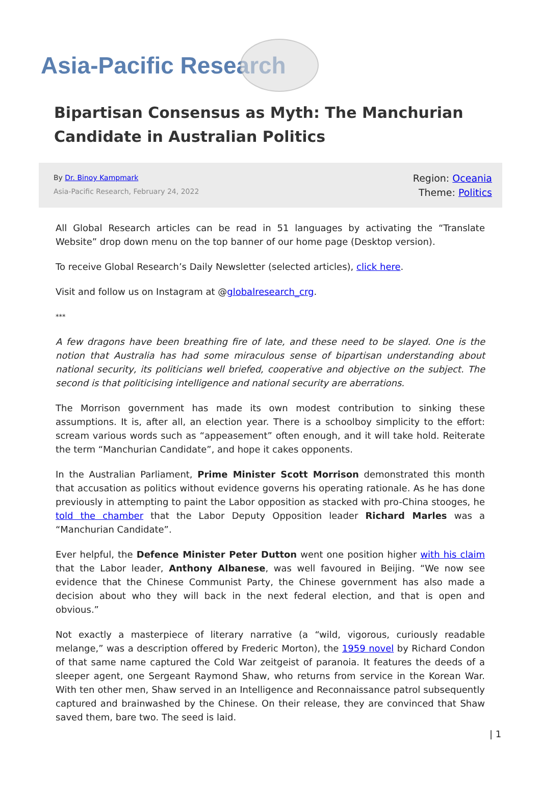Asia-Pacific Research
Bipartisan Consensus as Myth: The Manchurian Candidate in Australian Politics
By Dr. Binoy Kampmark
Asia-Pacific Research, February 24, 2022
Region: Oceania
Theme: Politics
All Global Research articles can be read in 51 languages by activating the “Translate Website” drop down menu on the top banner of our home page (Desktop version).
To receive Global Research’s Daily Newsletter (selected articles), click here.
Visit and follow us on Instagram at @globalresearch_crg.
***
A few dragons have been breathing fire of late, and these need to be slayed. One is the notion that Australia has had some miraculous sense of bipartisan understanding about national security, its politicians well briefed, cooperative and objective on the subject. The second is that politicising intelligence and national security are aberrations.
The Morrison government has made its own modest contribution to sinking these assumptions. It is, after all, an election year. There is a schoolboy simplicity to the effort: scream various words such as “appeasement” often enough, and it will take hold. Reiterate the term “Manchurian Candidate”, and hope it cakes opponents.
In the Australian Parliament, Prime Minister Scott Morrison demonstrated this month that accusation as politics without evidence governs his operating rationale. As he has done previously in attempting to paint the Labor opposition as stacked with pro-China stooges, he told the chamber that the Labor Deputy Opposition leader Richard Marles was a “Manchurian Candidate”.
Ever helpful, the Defence Minister Peter Dutton went one position higher with his claim that the Labor leader, Anthony Albanese, was well favoured in Beijing. “We now see evidence that the Chinese Communist Party, the Chinese government has also made a decision about who they will back in the next federal election, and that is open and obvious.”
Not exactly a masterpiece of literary narrative (a “wild, vigorous, curiously readable melange,” was a description offered by Frederic Morton), the 1959 novel by Richard Condon of that same name captured the Cold War zeitgeist of paranoia. It features the deeds of a sleeper agent, one Sergeant Raymond Shaw, who returns from service in the Korean War. With ten other men, Shaw served in an Intelligence and Reconnaissance patrol subsequently captured and brainwashed by the Chinese. On their release, they are convinced that Shaw saved them, bare two. The seed is laid.
| 1